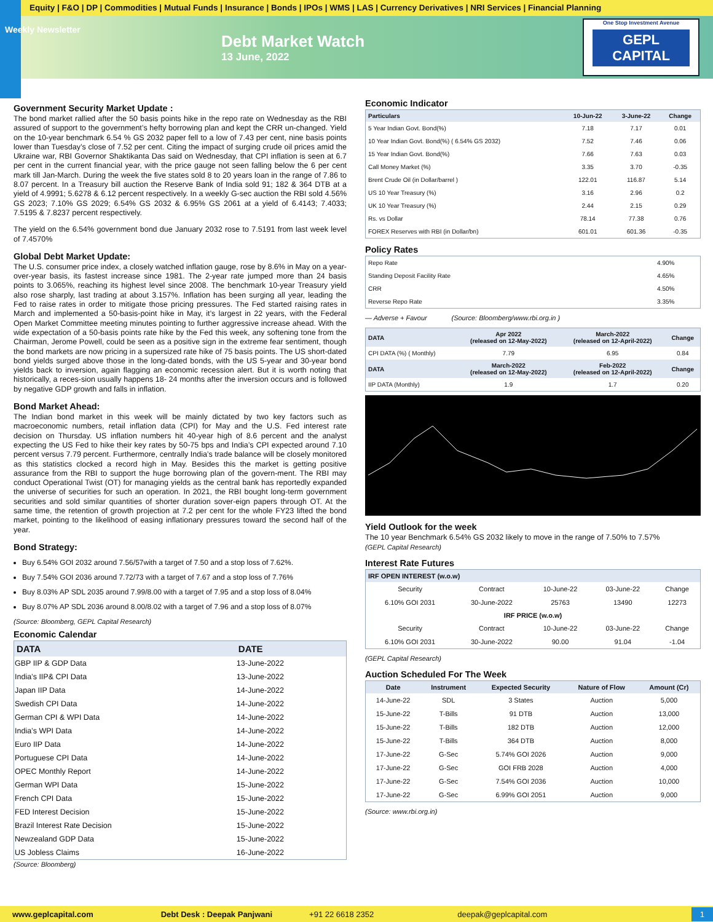Equity | F&O | DP | Commodities | Mutual Funds | Insurance | Bonds | IPOs | WMS | LAS | Currency Derivatives | NRI Services | Financial Planning
Weekly Newsletter
Debt Market Watch
13 June, 2022
One Stop Investment Avenue
GEPL CAPITAL
Government Security Market Update :
The bond market rallied after the 50 basis points hike in the repo rate on Wednesday as the RBI assured of support to the government’s hefty borrowing plan and kept the CRR un-changed. Yield on the 10-year benchmark 6.54 % GS 2032 paper fell to a low of 7.43 per cent, nine basis points lower than Tuesday’s close of 7.52 per cent. Citing the impact of surging crude oil prices amid the Ukraine war, RBI Governor Shaktikanta Das said on Wednesday, that CPI inflation is seen at 6.7 per cent in the current financial year, with the price gauge not seen falling below the 6 per cent mark till Jan-March. During the week the five states sold 8 to 20 years loan in the range of 7.86 to 8.07 percent. In a Treasury bill auction the Reserve Bank of India sold 91; 182 & 364 DTB at a yield of 4.9991; 5.6278 & 6.12 percent respectively. In a weekly G-sec auction the RBI sold 4.56% GS 2023; 7.10% GS 2029; 6.54% GS 2032 & 6.95% GS 2061 at a yield of 6.4143; 7.4033; 7.5195 & 7.8237 percent respectively.
The yield on the 6.54% government bond due January 2032 rose to 7.5191 from last week level of 7.4570%
Global Debt Market Update:
The U.S. consumer price index, a closely watched inflation gauge, rose by 8.6% in May on a year-over-year basis, its fastest increase since 1981. The 2-year rate jumped more than 24 basis points to 3.065%, reaching its highest level since 2008. The benchmark 10-year Treasury yield also rose sharply, last trading at about 3.157%. Inflation has been surging all year, leading the Fed to raise rates in order to mitigate those pricing pressures. The Fed started raising rates in March and implemented a 50-basis-point hike in May, it’s largest in 22 years, with the Federal Open Market Committee meeting minutes pointing to further aggressive increase ahead. With the wide expectation of a 50-basis points rate hike by the Fed this week, any softening tone from the Chairman, Jerome Powell, could be seen as a positive sign in the extreme fear sentiment, though the bond markets are now pricing in a supersized rate hike of 75 basis points. The US short-dated bond yields surged above those in the long-dated bonds, with the US 5-year and 30-year bond yields back to inversion, again flagging an economic recession alert. But it is worth noting that historically, a reces-sion usually happens 18- 24 months after the inversion occurs and is followed by negative GDP growth and falls in inflation.
Bond Market Ahead:
The Indian bond market in this week will be mainly dictated by two key factors such as macroeconomic numbers, retail inflation data (CPI) for May and the U.S. Fed interest rate decision on Thursday. US inflation numbers hit 40-year high of 8.6 percent and the analyst expecting the US Fed to hike their key rates by 50-75 bps and India’s CPI expected around 7.10 percent versus 7.79 percent. Furthermore, centrally India’s trade balance will be closely monitored as this statistics clocked a record high in May. Besides this the market is getting positive assurance from the RBI to support the huge borrowing plan of the govern-ment. The RBI may conduct Operational Twist (OT) for managing yields as the central bank has reportedly expanded the universe of securities for such an operation. In 2021, the RBI bought long-term government securities and sold similar quantities of shorter duration sover-eign papers through OT. At the same time, the retention of growth projection at 7.2 per cent for the whole FY23 lifted the bond market, pointing to the likelihood of easing inflationary pressures toward the second half of the year.
Bond Strategy:
Buy 6.54% GOI 2032 around 7.56/57with a target of 7.50 and a stop loss of 7.62%.
Buy 7.54% GOI 2036 around 7.72/73 with a target of 7.67 and a stop loss of 7.76%
Buy 8.03% AP SDL 2035 around 7.99/8.00 with a target of 7.95 and a stop loss of 8.04%
Buy 8.07% AP SDL 2036 around 8.00/8.02 with a target of 7.96 and a stop loss of 8.07%
(Source: Bloomberg, GEPL Capital Research)
Economic Calendar
| DATA | DATE |
| --- | --- |
| GBP IIP & GDP Data | 13-June-2022 |
| India’s IIP& CPI Data | 13-June-2022 |
| Japan IIP Data | 14-June-2022 |
| Swedish CPI Data | 14-June-2022 |
| German CPI & WPI Data | 14-June-2022 |
| India’s WPI Data | 14-June-2022 |
| Euro IIP Data | 14-June-2022 |
| Portuguese CPI Data | 14-June-2022 |
| OPEC Monthly Report | 14-June-2022 |
| German WPI Data | 15-June-2022 |
| French CPI Data | 15-June-2022 |
| FED Interest Decision | 15-June-2022 |
| Brazil Interest Rate Decision | 15-June-2022 |
| Newzealand GDP Data | 15-June-2022 |
| US Jobless Claims | 16-June-2022 |
(Source: Bloomberg)
Economic Indicator
| Particulars | 10-Jun-22 | 3-June-22 | Change |
| --- | --- | --- | --- |
| 5 Year Indian Govt. Bond(%) | 7.18 | 7.17 | 0.01 |
| 10 Year Indian Govt. Bond(%) ( 6.54% GS 2032) | 7.52 | 7.46 | 0.06 |
| 15 Year Indian Govt. Bond(%) | 7.66 | 7.63 | 0.03 |
| Call Money Market (%) | 3.35 | 3.70 | -0.35 |
| Brent Crude Oil (in Dollar/barrel ) | 122.01 | 116.87 | 5.14 |
| US 10 Year Treasury (%) | 3.16 | 2.96 | 0.2 |
| UK 10 Year Treasury (%) | 2.44 | 2.15 | 0.29 |
| Rs. vs Dollar | 78.14 | 77.38 | 0.76 |
| FOREX Reserves with RBI (in Dollar/bn) | 601.01 | 601.36 | -0.35 |
Policy Rates
| Repo Rate | 4.90% |
| Standing Deposit Facility Rate | 4.65% |
| CRR | 4.50% |
| Reverse Repo Rate | 3.35% |
— Adverse + Favour (Source: Bloomberg/www.rbi.org.in )
| DATA | Apr 2022 (released on 12-May-2022) | March-2022 (released on 12-April-2022) | Change |
| --- | --- | --- | --- |
| CPI DATA (%) ( Monthly) | 7.79 | 6.95 | 0.84 |
| DATA | March-2022 (released on 12-May-2022) | Feb-2022 (released on 12-April-2022) | Change |
| IIP DATA (Monthly) | 1.9 | 1.7 | 0.20 |
Yield Outlook for the week
The 10 year Benchmark 6.54% GS 2032 likely to move in the range of 7.50% to 7.57%
(GEPL Capital Research)
Interest Rate Futures
| IRF OPEN INTEREST (w.o.w) | | | | |
| --- | --- | --- | --- | --- |
| Security | Contract | 10-June-22 | 03-June-22 | Change |
| 6.10% GOI 2031 | 30-June-2022 | 25763 | 13490 | 12273 |
| IRF PRICE (w.o.w) | | | | |
| Security | Contract | 10-June-22 | 03-June-22 | Change |
| 6.10% GOI 2031 | 30-June-2022 | 90.00 | 91.04 | -1.04 |
(GEPL Capital Research)
Auction Scheduled For The Week
| Date | Instrument | Expected Security | Nature of Flow | Amount (Cr) |
| --- | --- | --- | --- | --- |
| 14-June-22 | SDL | 3 States | Auction | 5,000 |
| 15-June-22 | T-Bills | 91 DTB | Auction | 13,000 |
| 15-June-22 | T-Bills | 182 DTB | Auction | 12,000 |
| 15-June-22 | T-Bills | 364 DTB | Auction | 8,000 |
| 17-June-22 | G-Sec | 5.74% GOI 2026 | Auction | 9,000 |
| 17-June-22 | G-Sec | GOI FRB 2028 | Auction | 4,000 |
| 17-June-22 | G-Sec | 7.54% GOI 2036 | Auction | 10,000 |
| 17-June-22 | G-Sec | 6.99% GOI 2051 | Auction | 9,000 |
(Source: www.rbi.org.in)
www.geplcapital.com Debt Desk : Deepak Panjwani +91 22 6618 2352 deepak@geplcapital.com 1